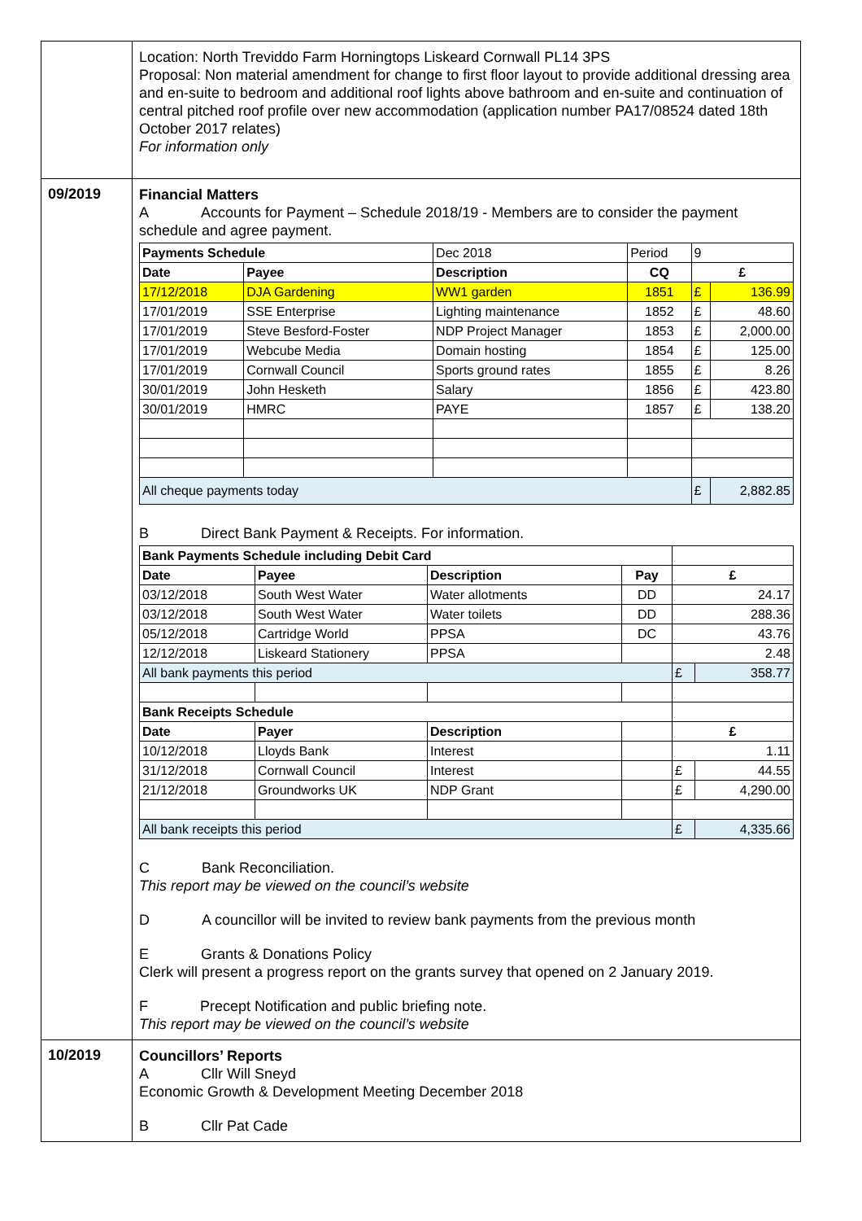| | Location: North Treviddo Farm Horningtops Liskeard Cornwall PL14 3PS Proposal: Non material amendment for change to first floor layout to provide additional dressing area and en-suite to bedroom and additional roof lights above bathroom and en-suite and continuation of central pitched roof profile over new accommodation (application number PA17/08524 dated 18th October 2017 relates) For information only |
| 09/2019 | Financial Matters A Accounts for Payment – Schedule 2018/19 - Members are to consider the payment schedule and agree payment. / Payments Schedule / / Dec 2018 / Period / 9 / / / Date / Payee / Description / CQ / £ / / / 17/12/2018 / DJA Gardening / WW1 garden / 1851 / £ / 136.99 / / 17/01/2019 / SSE Enterprise / Lighting maintenance / 1852 / £ / 48.60 / / 17/01/2019 / Steve Besford-Foster / NDP Project Manager / 1853 / £ / 2,000.00 / / 17/01/2019 / Webcube Media / Domain hosting / 1854 / £ / 125.00 / / 17/01/2019 / Cornwall Council / Sports ground rates / 1855 / £ / 8.26 / / 30/01/2019 / John Hesketh / Salary / 1856 / £ / 423.80 / / 30/01/2019 / HMRC / PAYE / 1857 / £ / 138.20 / / All cheque payments today / / / / £ / 2,882.85 / B Direct Bank Payment & Receipts. For information. / Bank Payments Schedule including Debit Card / / / / / / / Date / Payee / Description / Pay / £ / / / 03/12/2018 / South West Water / Water allotments / DD / 24.17 / / / 03/12/2018 / South West Water / Water toilets / DD / 288.36 / / / 05/12/2018 / Cartridge World / PPSA / DC / 43.76 / / / 12/12/2018 / Liskeard Stationery / PPSA / / 2.48 / / / All bank payments this period / / / / £ / 358.77 / / Bank Receipts Schedule / / / / / / / Date / Payer / Description / / £ / / / 10/12/2018 / Lloyds Bank / Interest / / 1.11 / / / 31/12/2018 / Cornwall Council / Interest / / £ / 44.55 / / 21/12/2018 / Groundworks UK / NDP Grant / / £ / 4,290.00 / / All bank receipts this period / / / / £ / 4,335.66 / C Bank Reconciliation. This report may be viewed on the council’s website D A councillor will be invited to review bank payments from the previous month E Grants & Donations Policy Clerk will present a progress report on the grants survey that opened on 2 January 2019. F Precept Notification and public briefing note. This report may be viewed on the council’s website |
| 10/2019 | Councillors’ Reports A Cllr Will Sneyd Economic Growth & Development Meeting December 2018 B Cllr Pat Cade |